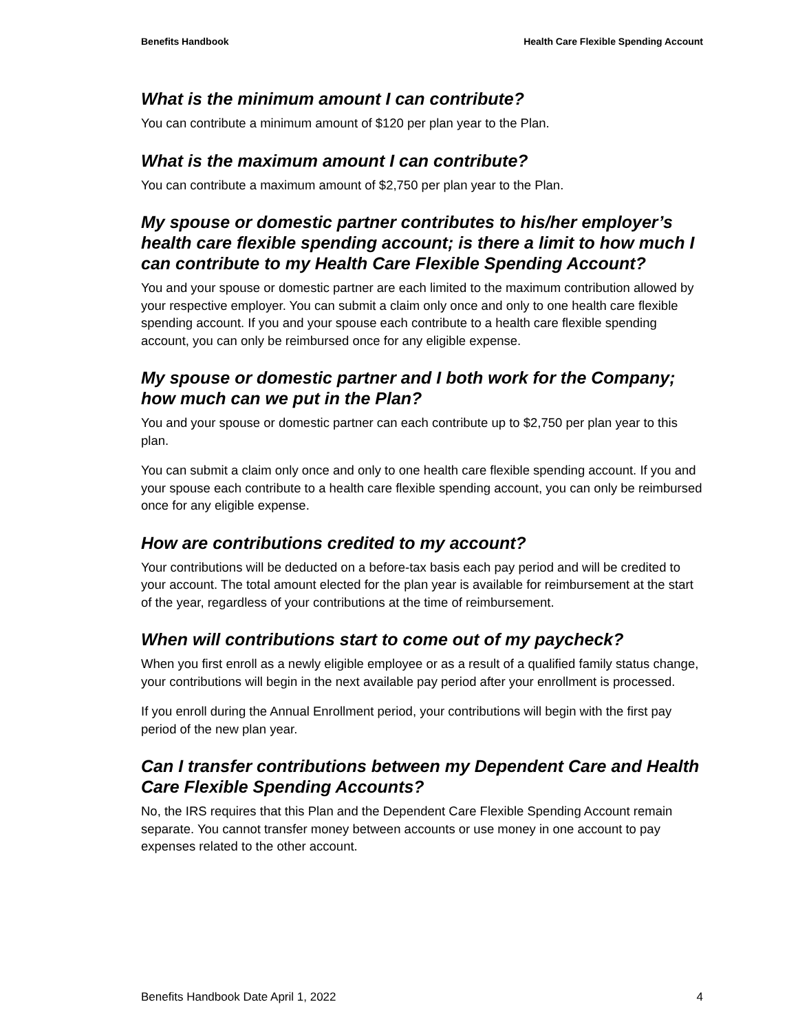Benefits Handbook Health Care Flexible Spending Account
What is the minimum amount I can contribute?
You can contribute a minimum amount of $120 per plan year to the Plan.
What is the maximum amount I can contribute?
You can contribute a maximum amount of $2,750 per plan year to the Plan.
My spouse or domestic partner contributes to his/her employer’s health care flexible spending account; is there a limit to how much I can contribute to my Health Care Flexible Spending Account?
You and your spouse or domestic partner are each limited to the maximum contribution allowed by your respective employer. You can submit a claim only once and only to one health care flexible spending account. If you and your spouse each contribute to a health care flexible spending account, you can only be reimbursed once for any eligible expense.
My spouse or domestic partner and I both work for the Company; how much can we put in the Plan?
You and your spouse or domestic partner can each contribute up to $2,750 per plan year to this plan.
You can submit a claim only once and only to one health care flexible spending account. If you and your spouse each contribute to a health care flexible spending account, you can only be reimbursed once for any eligible expense.
How are contributions credited to my account?
Your contributions will be deducted on a before-tax basis each pay period and will be credited to your account. The total amount elected for the plan year is available for reimbursement at the start of the year, regardless of your contributions at the time of reimbursement.
When will contributions start to come out of my paycheck?
When you first enroll as a newly eligible employee or as a result of a qualified family status change, your contributions will begin in the next available pay period after your enrollment is processed.
If you enroll during the Annual Enrollment period, your contributions will begin with the first pay period of the new plan year.
Can I transfer contributions between my Dependent Care and Health Care Flexible Spending Accounts?
No, the IRS requires that this Plan and the Dependent Care Flexible Spending Account remain separate. You cannot transfer money between accounts or use money in one account to pay expenses related to the other account.
Benefits Handbook Date April 1, 2022 4